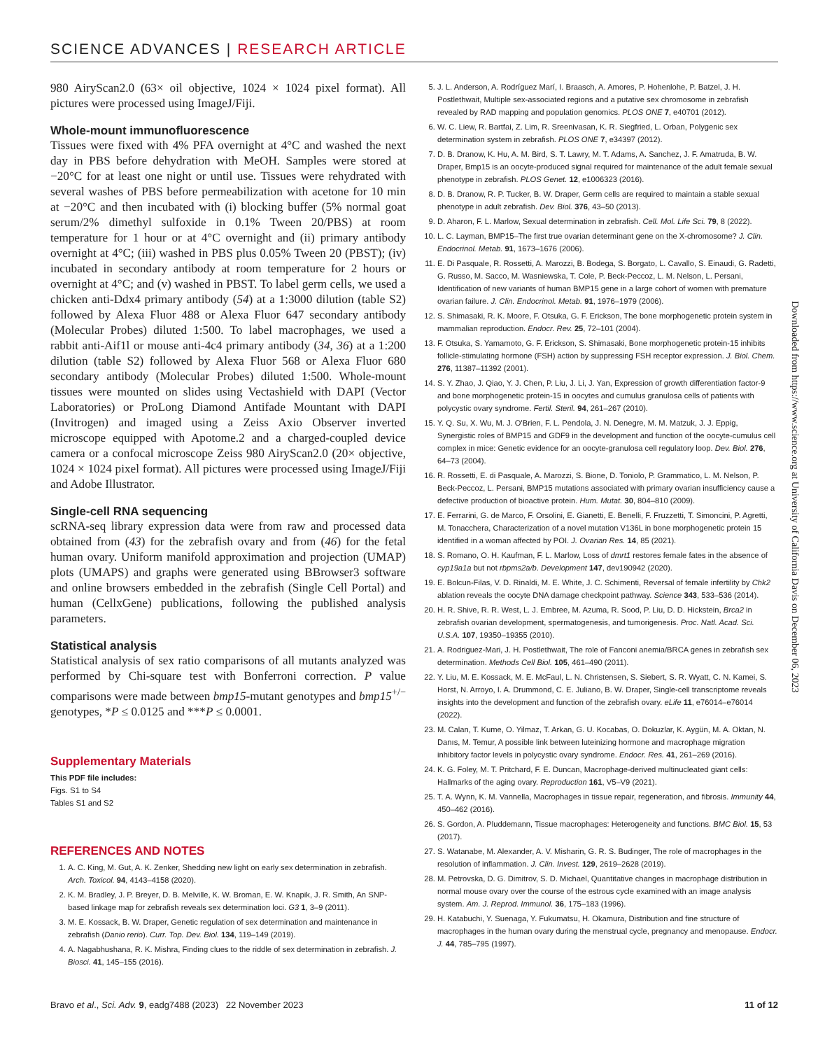SCIENCE ADVANCES | RESEARCH ARTICLE
980 AiryScan2.0 (63× oil objective, 1024 × 1024 pixel format). All pictures were processed using ImageJ/Fiji.
Whole-mount immunofluorescence
Tissues were fixed with 4% PFA overnight at 4°C and washed the next day in PBS before dehydration with MeOH. Samples were stored at −20°C for at least one night or until use. Tissues were rehydrated with several washes of PBS before permeabilization with acetone for 10 min at −20°C and then incubated with (i) blocking buffer (5% normal goat serum/2% dimethyl sulfoxide in 0.1% Tween 20/PBS) at room temperature for 1 hour or at 4°C overnight and (ii) primary antibody overnight at 4°C; (iii) washed in PBS plus 0.05% Tween 20 (PBST); (iv) incubated in secondary antibody at room temperature for 2 hours or overnight at 4°C; and (v) washed in PBST. To label germ cells, we used a chicken anti-Ddx4 primary antibody (54) at a 1:3000 dilution (table S2) followed by Alexa Fluor 488 or Alexa Fluor 647 secondary antibody (Molecular Probes) diluted 1:500. To label macrophages, we used a rabbit anti-Aif1l or mouse anti-4c4 primary antibody (34, 36) at a 1:200 dilution (table S2) followed by Alexa Fluor 568 or Alexa Fluor 680 secondary antibody (Molecular Probes) diluted 1:500. Whole-mount tissues were mounted on slides using Vectashield with DAPI (Vector Laboratories) or ProLong Diamond Antifade Mountant with DAPI (Invitrogen) and imaged using a Zeiss Axio Observer inverted microscope equipped with Apotome.2 and a charged-coupled device camera or a confocal microscope Zeiss 980 AiryScan2.0 (20× objective, 1024 × 1024 pixel format). All pictures were processed using ImageJ/Fiji and Adobe Illustrator.
Single-cell RNA sequencing
scRNA-seq library expression data were from raw and processed data obtained from (43) for the zebrafish ovary and from (46) for the fetal human ovary. Uniform manifold approximation and projection (UMAP) plots (UMAPS) and graphs were generated using BBrowser3 software and online browsers embedded in the zebrafish (Single Cell Portal) and human (CellxGene) publications, following the published analysis parameters.
Statistical analysis
Statistical analysis of sex ratio comparisons of all mutants analyzed was performed by Chi-square test with Bonferroni correction. P value comparisons were made between bmp15-mutant genotypes and bmp15<sup>+/−</sup> genotypes, *P ≤ 0.0125 and ***P ≤ 0.0001.
Supplementary Materials
This PDF file includes:
Figs. S1 to S4
Tables S1 and S2
REFERENCES AND NOTES
1. A. C. King, M. Gut, A. K. Zenker, Shedding new light on early sex determination in zebrafish. Arch. Toxicol. 94, 4143–4158 (2020).
2. K. M. Bradley, J. P. Breyer, D. B. Melville, K. W. Broman, E. W. Knapik, J. R. Smith, An SNP-based linkage map for zebrafish reveals sex determination loci. G3 1, 3–9 (2011).
3. M. E. Kossack, B. W. Draper, Genetic regulation of sex determination and maintenance in zebrafish (Danio rerio). Curr. Top. Dev. Biol. 134, 119–149 (2019).
4. A. Nagabhushana, R. K. Mishra, Finding clues to the riddle of sex determination in zebrafish. J. Biosci. 41, 145–155 (2016).
5. J. L. Anderson, A. Rodríguez Marí, I. Braasch, A. Amores, P. Hohenlohe, P. Batzel, J. H. Postlethwait, Multiple sex-associated regions and a putative sex chromosome in zebrafish revealed by RAD mapping and population genomics. PLOS ONE 7, e40701 (2012).
6. W. C. Liew, R. Bartfai, Z. Lim, R. Sreenivasan, K. R. Siegfried, L. Orban, Polygenic sex determination system in zebrafish. PLOS ONE 7, e34397 (2012).
7. D. B. Dranow, K. Hu, A. M. Bird, S. T. Lawry, M. T. Adams, A. Sanchez, J. F. Amatruda, B. W. Draper, Bmp15 is an oocyte-produced signal required for maintenance of the adult female sexual phenotype in zebrafish. PLOS Genet. 12, e1006323 (2016).
8. D. B. Dranow, R. P. Tucker, B. W. Draper, Germ cells are required to maintain a stable sexual phenotype in adult zebrafish. Dev. Biol. 376, 43–50 (2013).
9. D. Aharon, F. L. Marlow, Sexual determination in zebrafish. Cell. Mol. Life Sci. 79, 8 (2022).
10. L. C. Layman, BMP15–The first true ovarian determinant gene on the X-chromosome? J. Clin. Endocrinol. Metab. 91, 1673–1676 (2006).
11. E. Di Pasquale, R. Rossetti, A. Marozzi, B. Bodega, S. Borgato, L. Cavallo, S. Einaudi, G. Radetti, G. Russo, M. Sacco, M. Wasniewska, T. Cole, P. Beck-Peccoz, L. M. Nelson, L. Persani, Identification of new variants of human BMP15 gene in a large cohort of women with premature ovarian failure. J. Clin. Endocrinol. Metab. 91, 1976–1979 (2006).
12. S. Shimasaki, R. K. Moore, F. Otsuka, G. F. Erickson, The bone morphogenetic protein system in mammalian reproduction. Endocr. Rev. 25, 72–101 (2004).
13. F. Otsuka, S. Yamamoto, G. F. Erickson, S. Shimasaki, Bone morphogenetic protein-15 inhibits follicle-stimulating hormone (FSH) action by suppressing FSH receptor expression. J. Biol. Chem. 276, 11387–11392 (2001).
14. S. Y. Zhao, J. Qiao, Y. J. Chen, P. Liu, J. Li, J. Yan, Expression of growth differentiation factor-9 and bone morphogenetic protein-15 in oocytes and cumulus granulosa cells of patients with polycystic ovary syndrome. Fertil. Steril. 94, 261–267 (2010).
15. Y. Q. Su, X. Wu, M. J. O'Brien, F. L. Pendola, J. N. Denegre, M. M. Matzuk, J. J. Eppig, Synergistic roles of BMP15 and GDF9 in the development and function of the oocyte-cumulus cell complex in mice: Genetic evidence for an oocyte-granulosa cell regulatory loop. Dev. Biol. 276, 64–73 (2004).
16. R. Rossetti, E. di Pasquale, A. Marozzi, S. Bione, D. Toniolo, P. Grammatico, L. M. Nelson, P. Beck-Peccoz, L. Persani, BMP15 mutations associated with primary ovarian insufficiency cause a defective production of bioactive protein. Hum. Mutat. 30, 804–810 (2009).
17. E. Ferrarini, G. de Marco, F. Orsolini, E. Gianetti, E. Benelli, F. Fruzzetti, T. Simoncini, P. Agretti, M. Tonacchera, Characterization of a novel mutation V136L in bone morphogenetic protein 15 identified in a woman affected by POI. J. Ovarian Res. 14, 85 (2021).
18. S. Romano, O. H. Kaufman, F. L. Marlow, Loss of dmrt1 restores female fates in the absence of cyp19a1a but not rbpms2a/b. Development 147, dev190942 (2020).
19. E. Bolcun-Filas, V. D. Rinaldi, M. E. White, J. C. Schimenti, Reversal of female infertility by Chk2 ablation reveals the oocyte DNA damage checkpoint pathway. Science 343, 533–536 (2014).
20. H. R. Shive, R. R. West, L. J. Embree, M. Azuma, R. Sood, P. Liu, D. D. Hickstein, Brca2 in zebrafish ovarian development, spermatogenesis, and tumorigenesis. Proc. Natl. Acad. Sci. U.S.A. 107, 19350–19355 (2010).
21. A. Rodriguez-Mari, J. H. Postlethwait, The role of Fanconi anemia/BRCA genes in zebrafish sex determination. Methods Cell Biol. 105, 461–490 (2011).
22. Y. Liu, M. E. Kossack, M. E. McFaul, L. N. Christensen, S. Siebert, S. R. Wyatt, C. N. Kamei, S. Horst, N. Arroyo, I. A. Drummond, C. E. Juliano, B. W. Draper, Single-cell transcriptome reveals insights into the development and function of the zebrafish ovary. eLife 11, e76014–e76014 (2022).
23. M. Calan, T. Kume, O. Yilmaz, T. Arkan, G. U. Kocabas, O. Dokuzlar, K. Aygün, M. A. Oktan, N. Danıs, M. Temur, A possible link between luteinizing hormone and macrophage migration inhibitory factor levels in polycystic ovary syndrome. Endocr. Res. 41, 261–269 (2016).
24. K. G. Foley, M. T. Pritchard, F. E. Duncan, Macrophage-derived multinucleated giant cells: Hallmarks of the aging ovary. Reproduction 161, V5–V9 (2021).
25. T. A. Wynn, K. M. Vannella, Macrophages in tissue repair, regeneration, and fibrosis. Immunity 44, 450–462 (2016).
26. S. Gordon, A. Pluddemann, Tissue macrophages: Heterogeneity and functions. BMC Biol. 15, 53 (2017).
27. S. Watanabe, M. Alexander, A. V. Misharin, G. R. S. Budinger, The role of macrophages in the resolution of inflammation. J. Clin. Invest. 129, 2619–2628 (2019).
28. M. Petrovska, D. G. Dimitrov, S. D. Michael, Quantitative changes in macrophage distribution in normal mouse ovary over the course of the estrous cycle examined with an image analysis system. Am. J. Reprod. Immunol. 36, 175–183 (1996).
29. H. Katabuchi, Y. Suenaga, Y. Fukumatsu, H. Okamura, Distribution and fine structure of macrophages in the human ovary during the menstrual cycle, pregnancy and menopause. Endocr. J. 44, 785–795 (1997).
Downloaded from https://www.science.org at University of California Davis on December 06, 2023
Bravo et al., Sci. Adv. 9, eadg7488 (2023) 22 November 2023 11 of 12